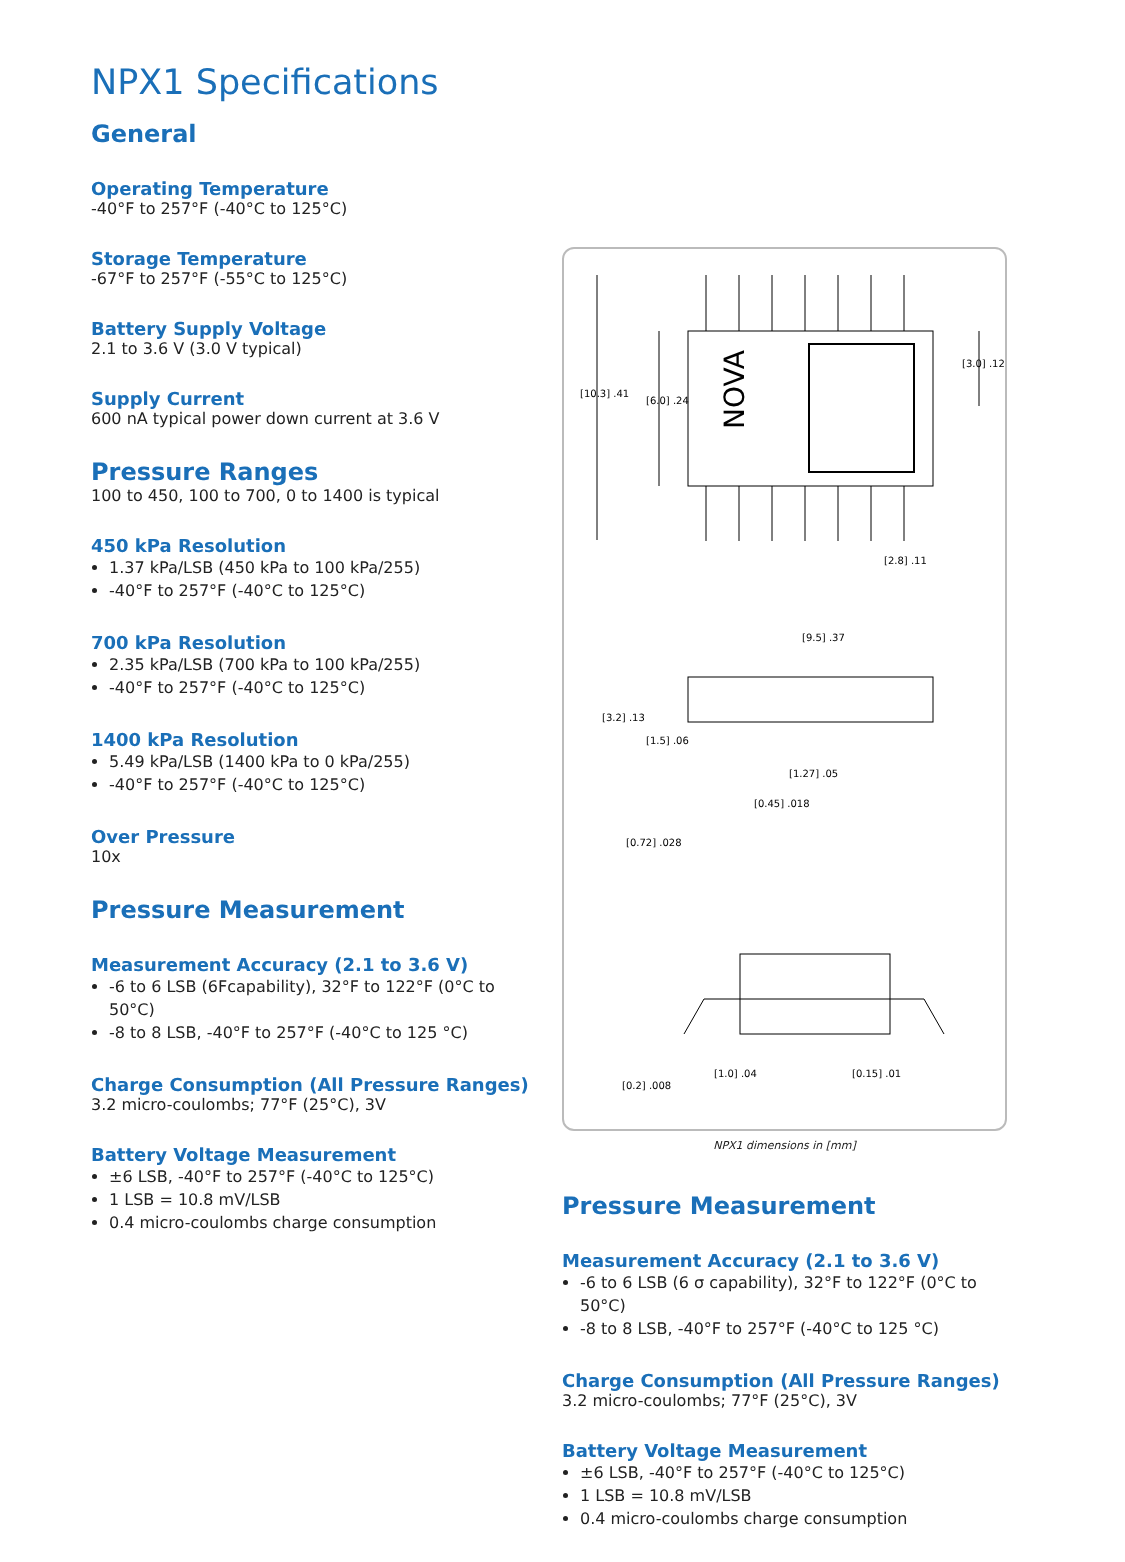NPX1 Specifications
General
Operating Temperature
-40°F to 257°F (-40°C to 125°C)
Storage Temperature
-67°F to 257°F (-55°C to 125°C)
Battery Supply Voltage
2.1 to 3.6 V (3.0 V typical)
Supply Current
600 nA typical power down current at 3.6 V
Pressure Ranges
100 to 450, 100 to 700, 0 to 1400 is typical
450 kPa Resolution
1.37 kPa/LSB (450 kPa to 100 kPa/255)
-40°F to 257°F (-40°C to 125°C)
700 kPa Resolution
2.35 kPa/LSB (700 kPa to 100 kPa/255)
-40°F to 257°F (-40°C to 125°C)
1400 kPa Resolution
5.49 kPa/LSB (1400 kPa to 0 kPa/255)
-40°F to 257°F (-40°C to 125°C)
Over Pressure
10x
Pressure Measurement
Measurement Accuracy (2.1 to 3.6 V)
-6 to 6 LSB (6Fcapability), 32°F to 122°F (0°C to 50°C)
-8 to 8 LSB, -40°F to 257°F (-40°C to 125 °C)
Charge Consumption (All Pressure Ranges)
3.2 micro-coulombs; 77°F (25°C), 3V
Battery Voltage Measurement
±6 LSB, -40°F to 257°F (-40°C to 125°C)
1 LSB = 10.8 mV/LSB
0.4 micro-coulombs charge consumption
NOVA
[10.3] .41
[6.0] .24
[3.0] .12
[2.8] .11
[9.5] .37
[3.2] .13
[1.5] .06
[1.27] .05
[0.45] .018
[0.72] .028
[0.2] .008
[1.0] .04
[0.15] .01
NPX1 dimensions in [mm]
Pressure Measurement
Measurement Accuracy (2.1 to 3.6 V)
-6 to 6 LSB (6 σ capability), 32°F to 122°F (0°C to 50°C)
-8 to 8 LSB, -40°F to 257°F (-40°C to 125 °C)
Charge Consumption (All Pressure Ranges)
3.2 micro-coulombs; 77°F (25°C), 3V
Battery Voltage Measurement
±6 LSB, -40°F to 257°F (-40°C to 125°C)
1 LSB = 10.8 mV/LSB
0.4 micro-coulombs charge consumption